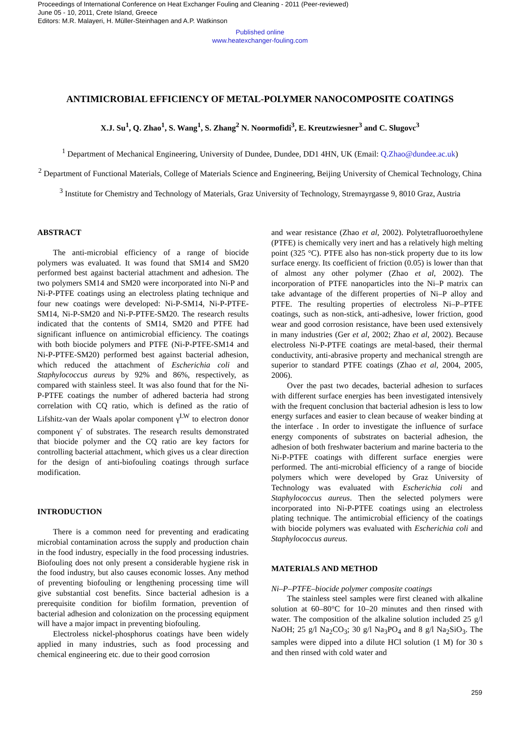Proceedings of International Conference on Heat Exchanger Fouling and Cleaning - 2011 (Peer-reviewed)
June 05 - 10, 2011, Crete Island, Greece
Editors: M.R. Malayeri, H. Müller-Steinhagen and A.P. Watkinson
Published online
www.heatexchanger-fouling.com
ANTIMICROBIAL EFFICIENCY OF METAL-POLYMER NANOCOMPOSITE COATINGS
X.J. Su<sup>1</sup>, Q. Zhao<sup>1</sup>, S. Wang<sup>1</sup>, S. Zhang<sup>2</sup> N. Noormofidi<sup>3</sup>, E. Kreutzwiesner<sup>3</sup> and C. Slugovc<sup>3</sup>
<sup>1</sup> Department of Mechanical Engineering, University of Dundee, Dundee, DD1 4HN, UK (Email: Q.Zhao@dundee.ac.uk)
<sup>2</sup> Department of Functional Materials, College of Materials Science and Engineering, Beijing University of Chemical Technology, China
<sup>3</sup> Institute for Chemistry and Technology of Materials, Graz University of Technology, Stremayrgasse 9, 8010 Graz, Austria
ABSTRACT
The anti-microbial efficiency of a range of biocide polymers was evaluated. It was found that SM14 and SM20 performed best against bacterial attachment and adhesion. The two polymers SM14 and SM20 were incorporated into Ni-P and Ni-P-PTFE coatings using an electroless plating technique and four new coatings were developed: Ni-P-SM14, Ni-P-PTFE-SM14, Ni-P-SM20 and Ni-P-PTFE-SM20. The research results indicated that the contents of SM14, SM20 and PTFE had significant influence on antimicrobial efficiency. The coatings with both biocide polymers and PTFE (Ni-P-PTFE-SM14 and Ni-P-PTFE-SM20) performed best against bacterial adhesion, which reduced the attachment of Escherichia coli and Staphylococcus aureus by 92% and 86%, respectively, as compared with stainless steel. It was also found that for the Ni-P-PTFE coatings the number of adhered bacteria had strong correlation with CQ ratio, which is defined as the ratio of Lifshitz-van der Waals apolar component γ<sup>LW</sup> to electron donor component γ<sup>-</sup> of substrates. The research results demonstrated that biocide polymer and the CQ ratio are key factors for controlling bacterial attachment, which gives us a clear direction for the design of anti-biofouling coatings through surface modification.
INTRODUCTION
There is a common need for preventing and eradicating microbial contamination across the supply and production chain in the food industry, especially in the food processing industries. Biofouling does not only present a considerable hygiene risk in the food industry, but also causes economic losses. Any method of preventing biofouling or lengthening processing time will give substantial cost benefits. Since bacterial adhesion is a prerequisite condition for biofilm formation, prevention of bacterial adhesion and colonization on the processing equipment will have a major impact in preventing biofouling.
Electroless nickel-phosphorus coatings have been widely applied in many industries, such as food processing and chemical engineering etc. due to their good corrosion
and wear resistance (Zhao et al, 2002). Polytetrafluoroethylene (PTFE) is chemically very inert and has a relatively high melting point (325 °C). PTFE also has non-stick property due to its low surface energy. Its coefficient of friction (0.05) is lower than that of almost any other polymer (Zhao et al, 2002). The incorporation of PTFE nanoparticles into the Ni–P matrix can take advantage of the different properties of Ni–P alloy and PTFE. The resulting properties of electroless Ni–P–PTFE coatings, such as non-stick, anti-adhesive, lower friction, good wear and good corrosion resistance, have been used extensively in many industries (Ger et al, 2002; Zhao et al, 2002). Because electroless Ni-P-PTFE coatings are metal-based, their thermal conductivity, anti-abrasive property and mechanical strength are superior to standard PTFE coatings (Zhao et al, 2004, 2005, 2006).
Over the past two decades, bacterial adhesion to surfaces with different surface energies has been investigated intensively with the frequent conclusion that bacterial adhesion is less to low energy surfaces and easier to clean because of weaker binding at the interface . In order to investigate the influence of surface energy components of substrates on bacterial adhesion, the adhesion of both freshwater bacterium and marine bacteria to the Ni-P-PTFE coatings with different surface energies were performed. The anti-microbial efficiency of a range of biocide polymers which were developed by Graz University of Technology was evaluated with Escherichia coli and Staphylococcus aureus. Then the selected polymers were incorporated into Ni-P-PTFE coatings using an electroless plating technique. The antimicrobial efficiency of the coatings with biocide polymers was evaluated with Escherichia coli and Staphylococcus aureus.
MATERIALS AND METHOD
Ni–P–PTFE–biocide polymer composite coatings
The stainless steel samples were first cleaned with alkaline solution at 60–80°C for 10–20 minutes and then rinsed with water. The composition of the alkaline solution included 25 g/l NaOH; 25 g/l Na<sub>2</sub>CO<sub>3</sub>; 30 g/l Na<sub>3</sub>PO<sub>4</sub> and 8 g/l Na<sub>2</sub>SiO<sub>3</sub>. The samples were dipped into a dilute HCl solution (1 M) for 30 s and then rinsed with cold water and
259